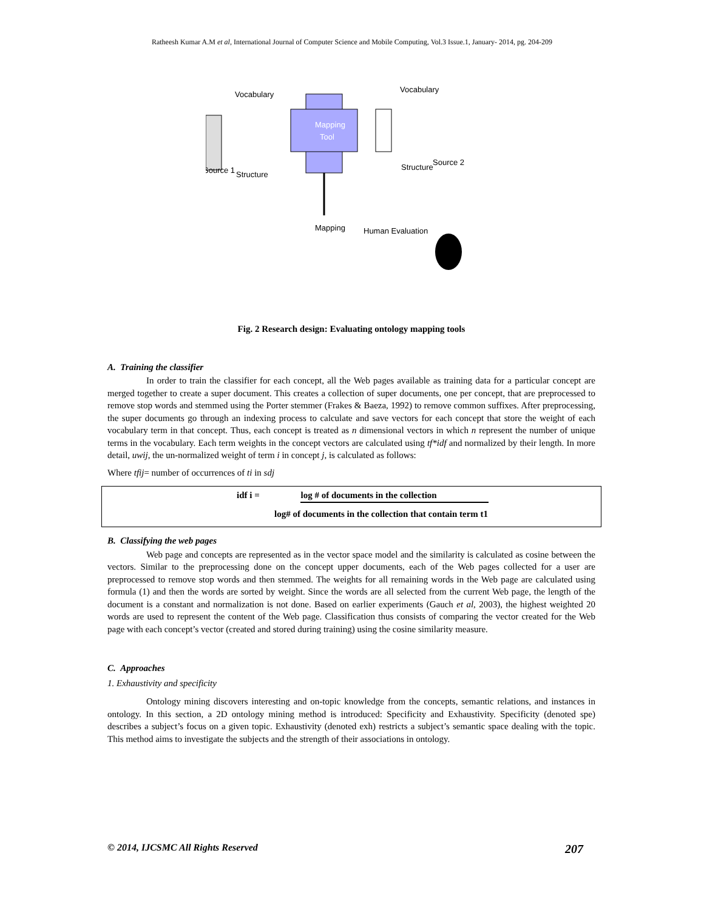Ratheesh Kumar A.M et al, International Journal of Computer Science and Mobile Computing, Vol.3 Issue.1, January- 2014, pg. 204-209
Mapping
Tool
Source 1
Vocabulary
Structure
Vocabulary
Structure
Source 2
Mapping
Human Evaluation
Fig. 2 Research design: Evaluating ontology mapping tools
A. Training the classifier
In order to train the classifier for each concept, all the Web pages available as training data for a particular concept are merged together to create a super document. This creates a collection of super documents, one per concept, that are preprocessed to remove stop words and stemmed using the Porter stemmer (Frakes & Baeza, 1992) to remove common suffixes. After preprocessing, the super documents go through an indexing process to calculate and save vectors for each concept that store the weight of each vocabulary term in that concept. Thus, each concept is treated as n dimensional vectors in which n represent the number of unique terms in the vocabulary. Each term weights in the concept vectors are calculated using tf*idf and normalized by their length. In more detail, uwij, the un-normalized weight of term i in concept j, is calculated as follows:
Where tfij= number of occurrences of ti in sdj
idf i = log # of documents in the collection
log# of documents in the collection that contain term t1
B. Classifying the web pages
Web page and concepts are represented as in the vector space model and the similarity is calculated as cosine between the vectors. Similar to the preprocessing done on the concept upper documents, each of the Web pages collected for a user are preprocessed to remove stop words and then stemmed. The weights for all remaining words in the Web page are calculated using formula (1) and then the words are sorted by weight. Since the words are all selected from the current Web page, the length of the document is a constant and normalization is not done. Based on earlier experiments (Gauch et al, 2003), the highest weighted 20 words are used to represent the content of the Web page. Classification thus consists of comparing the vector created for the Web page with each concept’s vector (created and stored during training) using the cosine similarity measure.
C. Approaches
1. Exhaustivity and specificity
Ontology mining discovers interesting and on-topic knowledge from the concepts, semantic relations, and instances in ontology. In this section, a 2D ontology mining method is introduced: Specificity and Exhaustivity. Specificity (denoted spe) describes a subject’s focus on a given topic. Exhaustivity (denoted exh) restricts a subject’s semantic space dealing with the topic. This method aims to investigate the subjects and the strength of their associations in ontology.
© 2014, IJCSMC All Rights Reserved 207